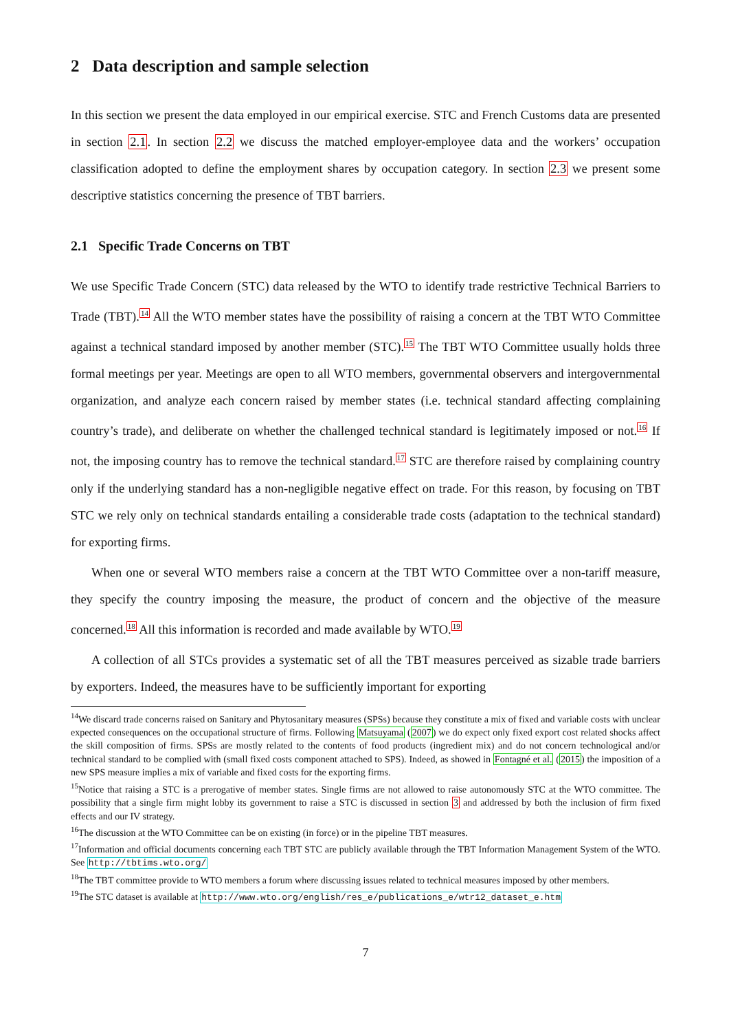2 Data description and sample selection
In this section we present the data employed in our empirical exercise. STC and French Customs data are presented in section 2.1. In section 2.2 we discuss the matched employer-employee data and the workers’ occupation classification adopted to define the employment shares by occupation category. In section 2.3 we present some descriptive statistics concerning the presence of TBT barriers.
2.1 Specific Trade Concerns on TBT
We use Specific Trade Concern (STC) data released by the WTO to identify trade restrictive Technical Barriers to Trade (TBT).<sup>14</sup> All the WTO member states have the possibility of raising a concern at the TBT WTO Committee against a technical standard imposed by another member (STC).<sup>15</sup> The TBT WTO Committee usually holds three formal meetings per year. Meetings are open to all WTO members, governmental observers and intergovernmental organization, and analyze each concern raised by member states (i.e. technical standard affecting complaining country’s trade), and deliberate on whether the challenged technical standard is legitimately imposed or not.<sup>16</sup> If not, the imposing country has to remove the technical standard.<sup>17</sup> STC are therefore raised by complaining country only if the underlying standard has a non-negligible negative effect on trade. For this reason, by focusing on TBT STC we rely only on technical standards entailing a considerable trade costs (adaptation to the technical standard) for exporting firms.
When one or several WTO members raise a concern at the TBT WTO Committee over a non-tariff measure, they specify the country imposing the measure, the product of concern and the objective of the measure concerned.<sup>18</sup> All this information is recorded and made available by WTO.<sup>19</sup>
A collection of all STCs provides a systematic set of all the TBT measures perceived as sizable trade barriers by exporters. Indeed, the measures have to be sufficiently important for exporting
<sup>14</sup> We discard trade concerns raised on Sanitary and Phytosanitary measures (SPSs) because they constitute a mix of fixed and variable costs with unclear expected consequences on the occupational structure of firms. Following Matsuyama (2007) we do expect only fixed export cost related shocks affect the skill composition of firms. SPSs are mostly related to the contents of food products (ingredient mix) and do not concern technological and/or technical standard to be complied with (small fixed costs component attached to SPS). Indeed, as showed in Fontagné et al. (2015) the imposition of a new SPS measure implies a mix of variable and fixed costs for the exporting firms.
<sup>15</sup> Notice that raising a STC is a prerogative of member states. Single firms are not allowed to raise autonomously STC at the WTO committee. The possibility that a single firm might lobby its government to raise a STC is discussed in section 3 and addressed by both the inclusion of firm fixed effects and our IV strategy.
<sup>16</sup> The discussion at the WTO Committee can be on existing (in force) or in the pipeline TBT measures.
<sup>17</sup> Information and official documents concerning each TBT STC are publicly available through the TBT Information Management System of the WTO. See http://tbtims.wto.org/
<sup>18</sup> The TBT committee provide to WTO members a forum where discussing issues related to technical measures imposed by other members.
<sup>19</sup> The STC dataset is available at http://www.wto.org/english/res_e/publications_e/wtr12_dataset_e.htm
7